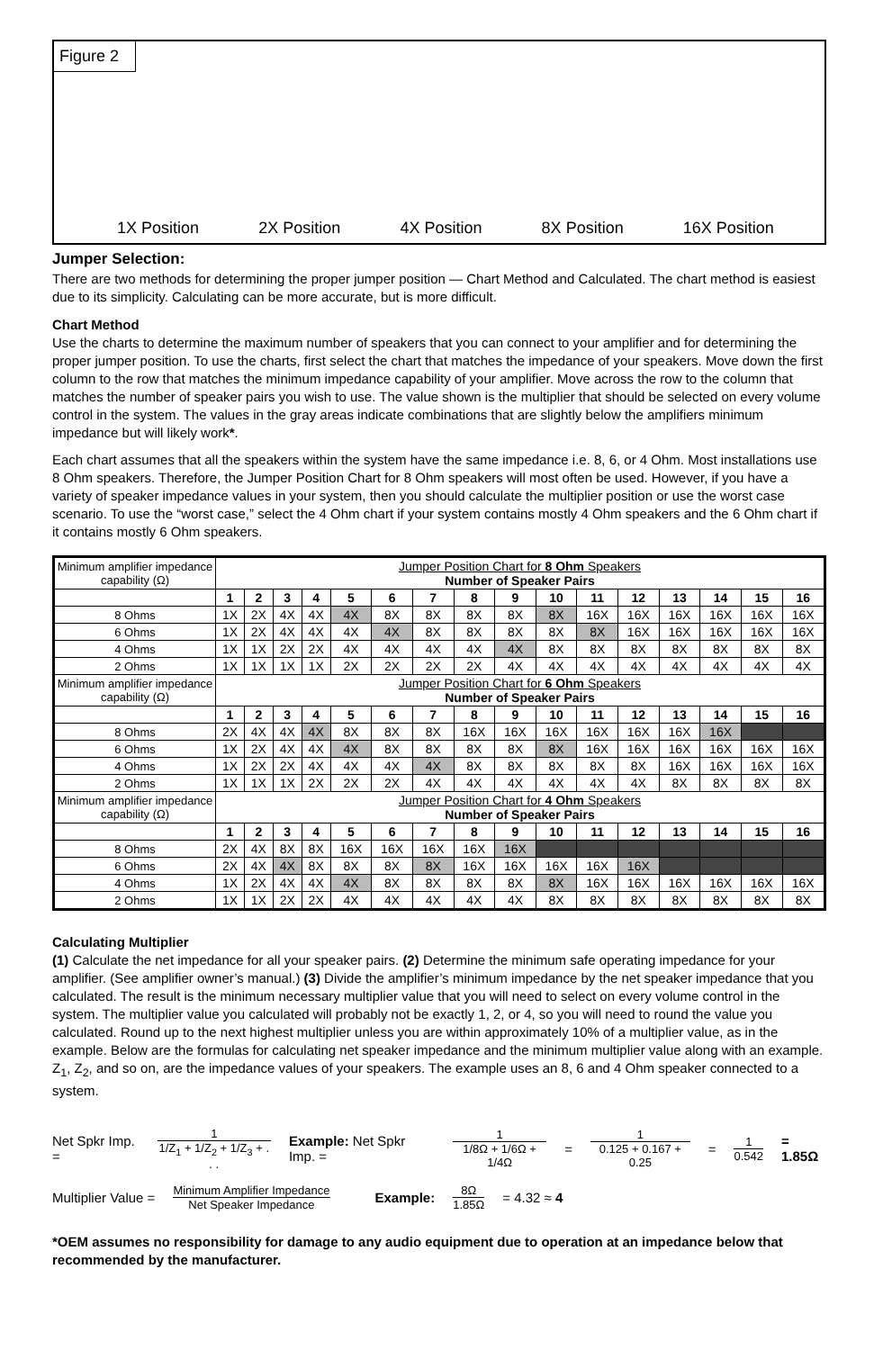Figure 2
1X Position 2X Position 4X Position 8X Position 16X Position
Jumper Selection:
There are two methods for determining the proper jumper position — Chart Method and Calculated. The chart method is easiest due to its simplicity. Calculating can be more accurate, but is more difficult.
Chart Method
Use the charts to determine the maximum number of speakers that you can connect to your amplifier and for determining the proper jumper position. To use the charts, first select the chart that matches the impedance of your speakers. Move down the first column to the row that matches the minimum impedance capability of your amplifier. Move across the row to the column that matches the number of speaker pairs you wish to use. The value shown is the multiplier that should be selected on every volume control in the system. The values in the gray areas indicate combinations that are slightly below the amplifiers minimum impedance but will likely work*.
Each chart assumes that all the speakers within the system have the same impedance i.e. 8, 6, or 4 Ohm. Most installations use 8 Ohm speakers. Therefore, the Jumper Position Chart for 8 Ohm speakers will most often be used. However, if you have a variety of speaker impedance values in your system, then you should calculate the multiplier position or use the worst case scenario. To use the “worst case,” select the 4 Ohm chart if your system contains mostly 4 Ohm speakers and the 6 Ohm chart if it contains mostly 6 Ohm speakers.
| Minimum amplifier impedance capability (Ω) | Jumper Position Chart for 8 Ohm Speakers Number of Speaker Pairs | | | | | | | | | | | | | | | |
| | 1 | 2 | 3 | 4 | 5 | 6 | 7 | 8 | 9 | 10 | 11 | 12 | 13 | 14 | 15 | 16 |
| 8 Ohms | 1X | 2X | 4X | 4X | 4X | 8X | 8X | 8X | 8X | 8X | 16X | 16X | 16X | 16X | 16X | 16X |
| 6 Ohms | 1X | 2X | 4X | 4X | 4X | 4X | 8X | 8X | 8X | 8X | 8X | 16X | 16X | 16X | 16X | 16X |
| 4 Ohms | 1X | 1X | 2X | 2X | 4X | 4X | 4X | 4X | 4X | 8X | 8X | 8X | 8X | 8X | 8X | 8X |
| 2 Ohms | 1X | 1X | 1X | 1X | 2X | 2X | 2X | 2X | 4X | 4X | 4X | 4X | 4X | 4X | 4X | 4X |
| Minimum amplifier impedance capability (Ω) | Jumper Position Chart for 6 Ohm Speakers Number of Speaker Pairs | | | | | | | | | | | | | | | |
| | 1 | 2 | 3 | 4 | 5 | 6 | 7 | 8 | 9 | 10 | 11 | 12 | 13 | 14 | 15 | 16 |
| 8 Ohms | 2X | 4X | 4X | 4X | 8X | 8X | 8X | 16X | 16X | 16X | 16X | 16X | 16X | 16X | | |
| 6 Ohms | 1X | 2X | 4X | 4X | 4X | 8X | 8X | 8X | 8X | 8X | 16X | 16X | 16X | 16X | 16X | 16X |
| 4 Ohms | 1X | 2X | 2X | 4X | 4X | 4X | 4X | 8X | 8X | 8X | 8X | 8X | 16X | 16X | 16X | 16X |
| 2 Ohms | 1X | 1X | 1X | 2X | 2X | 2X | 4X | 4X | 4X | 4X | 4X | 4X | 8X | 8X | 8X | 8X |
| Minimum amplifier impedance capability (Ω) | Jumper Position Chart for 4 Ohm Speakers Number of Speaker Pairs | | | | | | | | | | | | | | | |
| | 1 | 2 | 3 | 4 | 5 | 6 | 7 | 8 | 9 | 10 | 11 | 12 | 13 | 14 | 15 | 16 |
| 8 Ohms | 2X | 4X | 8X | 8X | 16X | 16X | 16X | 16X | 16X | | | | | | | |
| 6 Ohms | 2X | 4X | 4X | 8X | 8X | 8X | 8X | 16X | 16X | 16X | 16X | 16X | | | | |
| 4 Ohms | 1X | 2X | 4X | 4X | 4X | 8X | 8X | 8X | 8X | 8X | 16X | 16X | 16X | 16X | 16X | 16X |
| 2 Ohms | 1X | 1X | 2X | 2X | 4X | 4X | 4X | 4X | 4X | 8X | 8X | 8X | 8X | 8X | 8X | 8X |
Calculating Multiplier
(1) Calculate the net impedance for all your speaker pairs. (2) Determine the minimum safe operating impedance for your amplifier. (See amplifier owner’s manual.) (3) Divide the amplifier’s minimum impedance by the net speaker impedance that you calculated. The result is the minimum necessary multiplier value that you will need to select on every volume control in the system. The multiplier value you calculated will probably not be exactly 1, 2, or 4, so you will need to round the value you calculated. Round up to the next highest multiplier unless you are within approximately 10% of a multiplier value, as in the example. Below are the formulas for calculating net speaker impedance and the minimum multiplier value along with an example. Z<sub>1</sub>, Z<sub>2</sub>, and so on, are the impedance values of your speakers. The example uses an 8, 6 and 4 Ohm speaker connected to a system.
Net Spkr Imp. = 1 1/Z<sub>1</sub> + 1/Z<sub>2</sub> + 1/Z<sub>3</sub> + . . . Example: Net Spkr Imp. = 1 1/8Ω + 1/6Ω + 1/4Ω = 1 0.125 + 0.167 + 0.25 = 1 0.542 = 1.85Ω
Multiplier Value = Minimum Amplifier Impedance Net Speaker Impedance Example: 8Ω 1.85Ω = 4.32 ≈ 4
*OEM assumes no responsibility for damage to any audio equipment due to operation at an impedance below that recommended by the manufacturer.